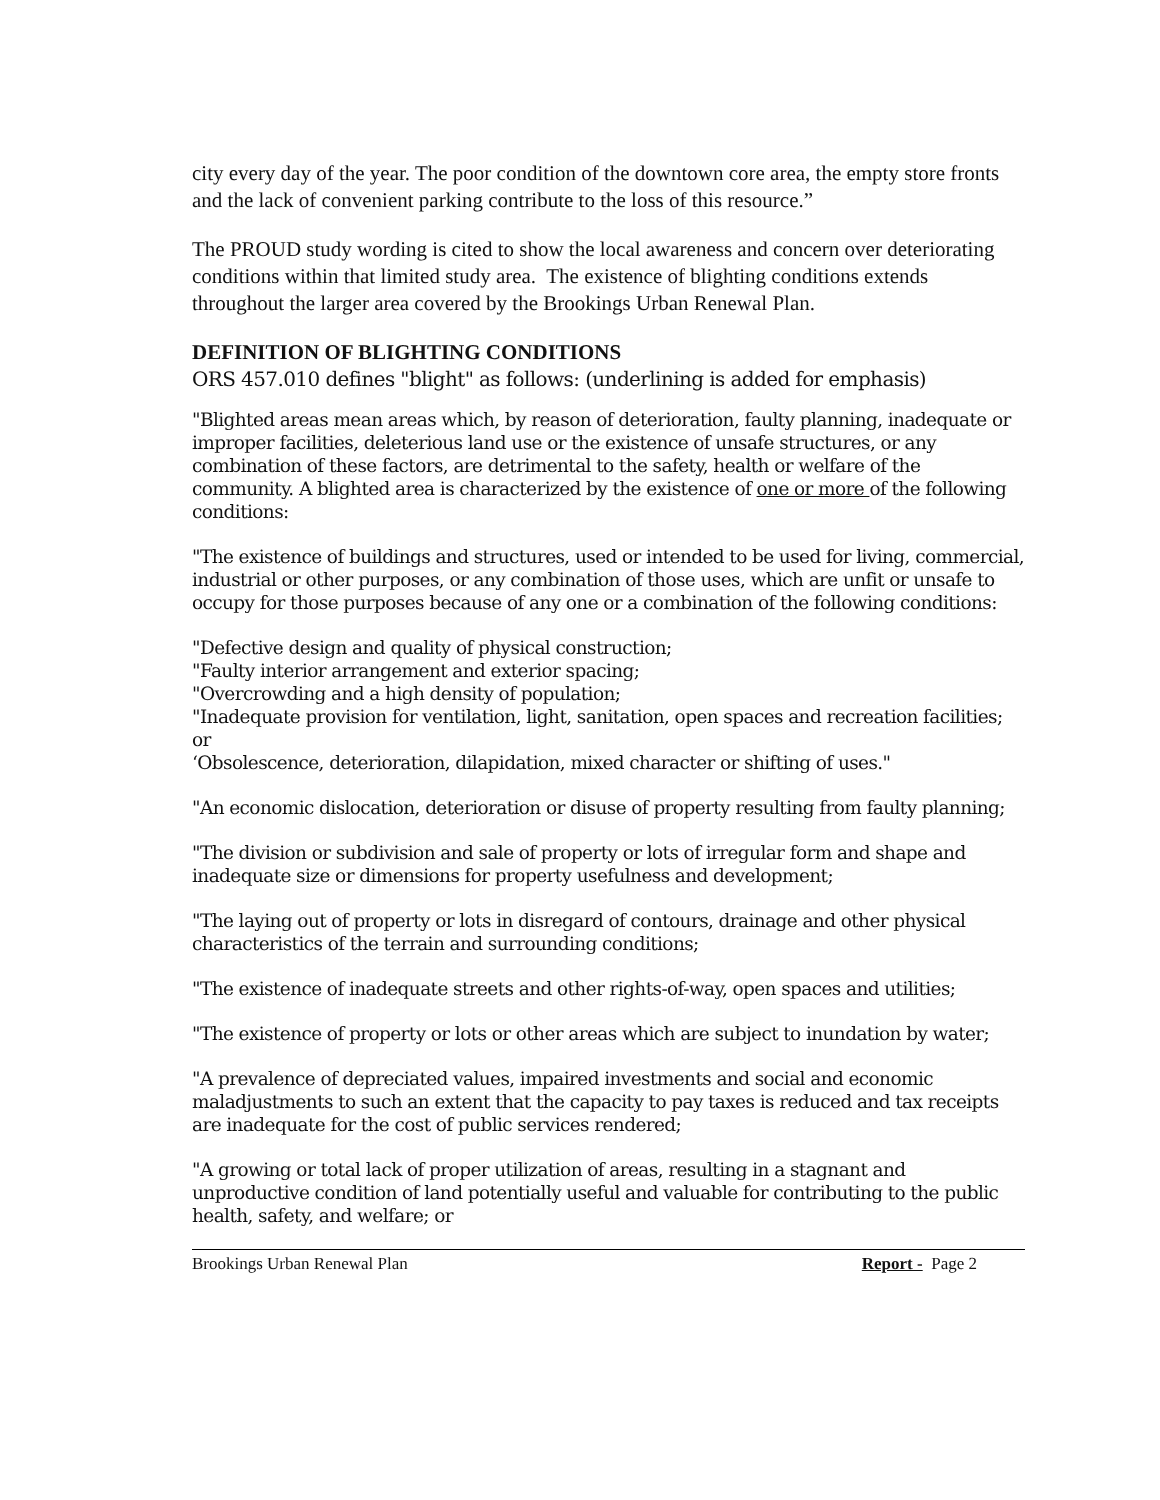city every day of the year. The poor condition of the downtown core area, the empty store fronts and the lack of convenient parking contribute to the loss of this resource.”
The PROUD study wording is cited to show the local awareness and concern over deteriorating conditions within that limited study area. The existence of blighting conditions extends throughout the larger area covered by the Brookings Urban Renewal Plan.
DEFINITION OF BLIGHTING CONDITIONS
ORS 457.010 defines "blight" as follows: (underlining is added for emphasis)
"Blighted areas mean areas which, by reason of deterioration, faulty planning, inadequate or improper facilities, deleterious land use or the existence of unsafe structures, or any combination of these factors, are detrimental to the safety, health or welfare of the community. A blighted area is characterized by the existence of one or more of the following conditions:
"The existence of buildings and structures, used or intended to be used for living, commercial, industrial or other purposes, or any combination of those uses, which are unfit or unsafe to occupy for those purposes because of any one or a combination of the following conditions:
"Defective design and quality of physical construction;
"Faulty interior arrangement and exterior spacing;
"Overcrowding and a high density of population;
"Inadequate provision for ventilation, light, sanitation, open spaces and recreation facilities; or
‘Obsolescence, deterioration, dilapidation, mixed character or shifting of uses."
"An economic dislocation, deterioration or disuse of property resulting from faulty planning;
"The division or subdivision and sale of property or lots of irregular form and shape and inadequate size or dimensions for property usefulness and development;
"The laying out of property or lots in disregard of contours, drainage and other physical characteristics of the terrain and surrounding conditions;
"The existence of inadequate streets and other rights-of-way, open spaces and utilities;
"The existence of property or lots or other areas which are subject to inundation by water;
"A prevalence of depreciated values, impaired investments and social and economic maladjustments to such an extent that the capacity to pay taxes is reduced and tax receipts are inadequate for the cost of public services rendered;
"A growing or total lack of proper utilization of areas, resulting in a stagnant and unproductive condition of land potentially useful and valuable for contributing to the public health, safety, and welfare; or
Brookings Urban Renewal Plan Report - Page 2